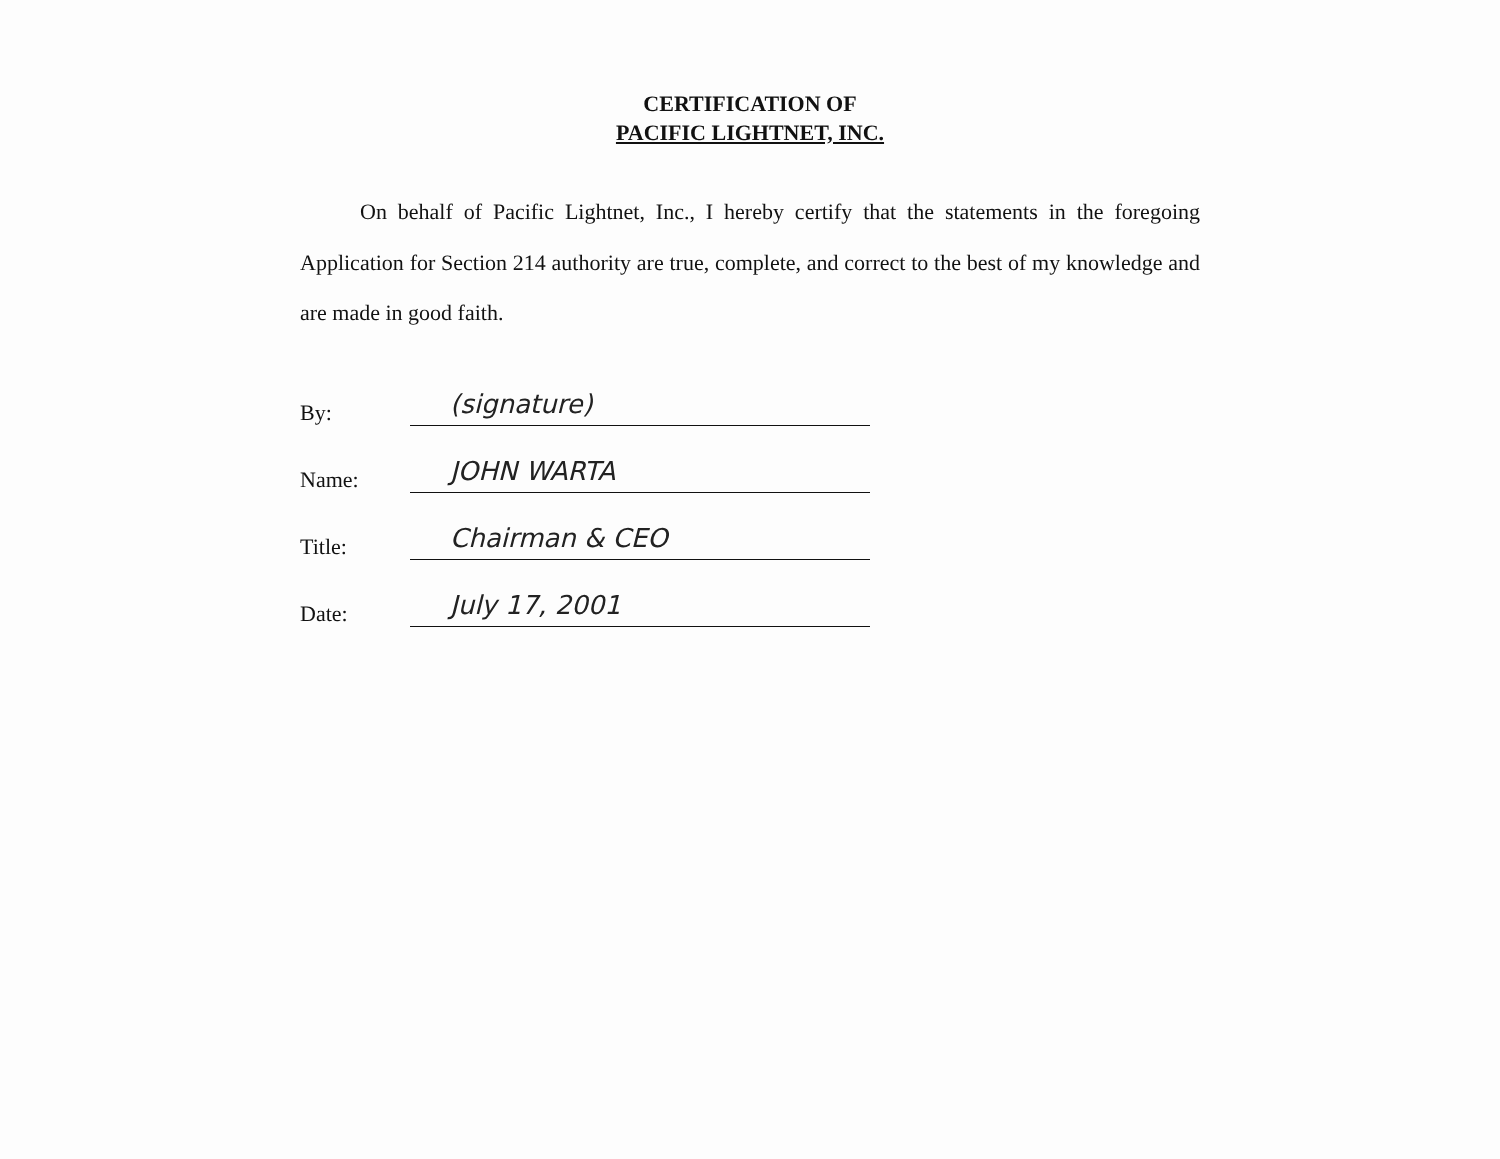CERTIFICATION OF
PACIFIC LIGHTNET, INC.
On behalf of Pacific Lightnet, Inc., I hereby certify that the statements in the foregoing Application for Section 214 authority are true, complete, and correct to the best of my knowledge and are made in good faith.
By: (signature)
Name: JOHN WARTA
Title: Chairman & CEO
Date: July 17, 2001